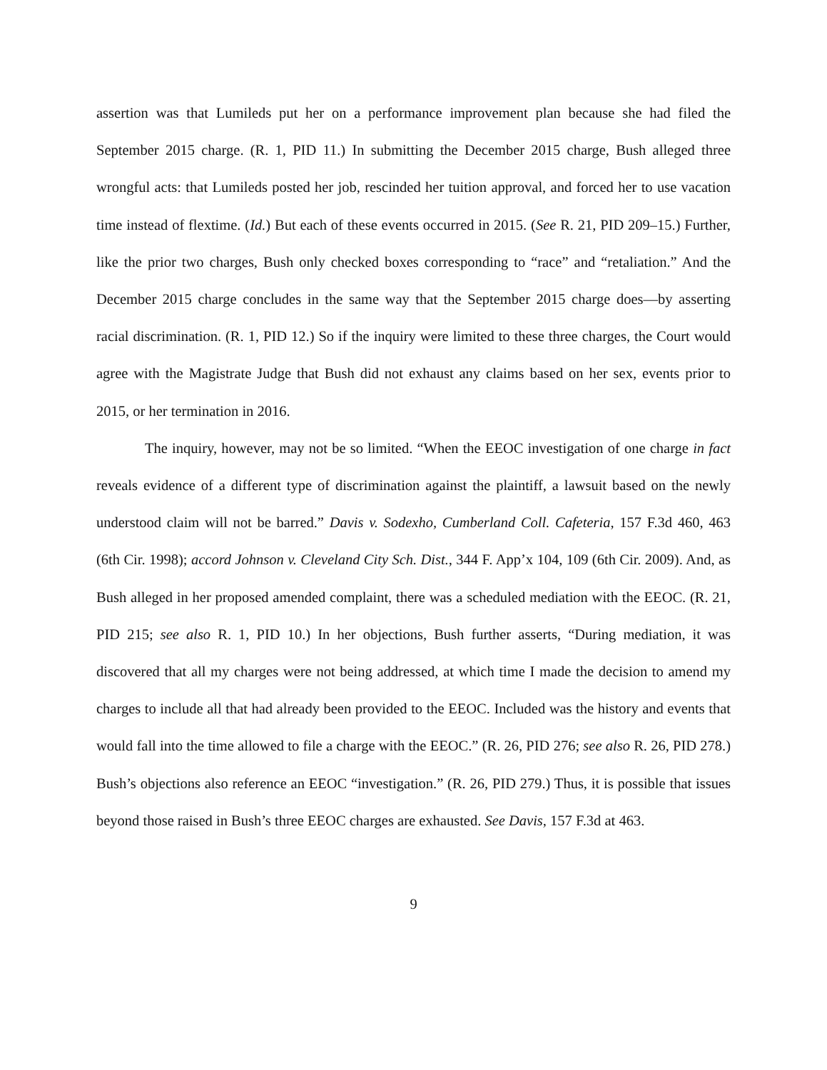assertion was that Lumileds put her on a performance improvement plan because she had filed the September 2015 charge. (R. 1, PID 11.) In submitting the December 2015 charge, Bush alleged three wrongful acts: that Lumileds posted her job, rescinded her tuition approval, and forced her to use vacation time instead of flextime. (Id.) But each of these events occurred in 2015. (See R. 21, PID 209–15.) Further, like the prior two charges, Bush only checked boxes corresponding to “race” and “retaliation.” And the December 2015 charge concludes in the same way that the September 2015 charge does—by asserting racial discrimination. (R. 1, PID 12.) So if the inquiry were limited to these three charges, the Court would agree with the Magistrate Judge that Bush did not exhaust any claims based on her sex, events prior to 2015, or her termination in 2016.
The inquiry, however, may not be so limited. “When the EEOC investigation of one charge in fact reveals evidence of a different type of discrimination against the plaintiff, a lawsuit based on the newly understood claim will not be barred.” Davis v. Sodexho, Cumberland Coll. Cafeteria, 157 F.3d 460, 463 (6th Cir. 1998); accord Johnson v. Cleveland City Sch. Dist., 344 F. App’x 104, 109 (6th Cir. 2009). And, as Bush alleged in her proposed amended complaint, there was a scheduled mediation with the EEOC. (R. 21, PID 215; see also R. 1, PID 10.) In her objections, Bush further asserts, “During mediation, it was discovered that all my charges were not being addressed, at which time I made the decision to amend my charges to include all that had already been provided to the EEOC. Included was the history and events that would fall into the time allowed to file a charge with the EEOC.” (R. 26, PID 276; see also R. 26, PID 278.) Bush’s objections also reference an EEOC “investigation.” (R. 26, PID 279.) Thus, it is possible that issues beyond those raised in Bush’s three EEOC charges are exhausted. See Davis, 157 F.3d at 463.
9